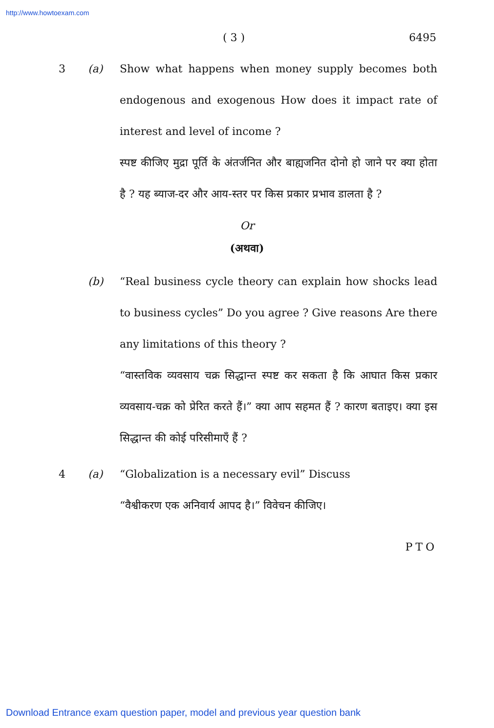http://www.howtoexam.com
( 3 ) 6495
3 (a) Show what happens when money supply becomes both endogenous and exogenous How does it impact rate of interest and level of income ?
स्पष्ट कीजिए मुद्रा पूर्ति के अंतर्जनित और बाह्यजनित दोनो हो जाने पर क्या होता है ? यह ब्याज-दर और आय-स्तर पर किस प्रकार प्रभाव डालता है ?
Or
(अथवा)
(b) “Real business cycle theory can explain how shocks lead to business cycles” Do you agree ? Give reasons Are there any limitations of this theory ?
“वास्तविक व्यवसाय चक्र सिद्धान्त स्पष्ट कर सकता है कि आघात किस प्रकार व्यवसाय-चक्र को प्रेरित करते हैं।” क्या आप सहमत हैं ? कारण बताइए। क्या इस सिद्धान्त की कोई परिसीमाएँ हैं ?
4 (a) “Globalization is a necessary evil” Discuss
“वैश्वीकरण एक अनिवार्य आपद है।” विवेचन कीजिए।
PTO
Download Entrance exam question paper, model and previous year question bank